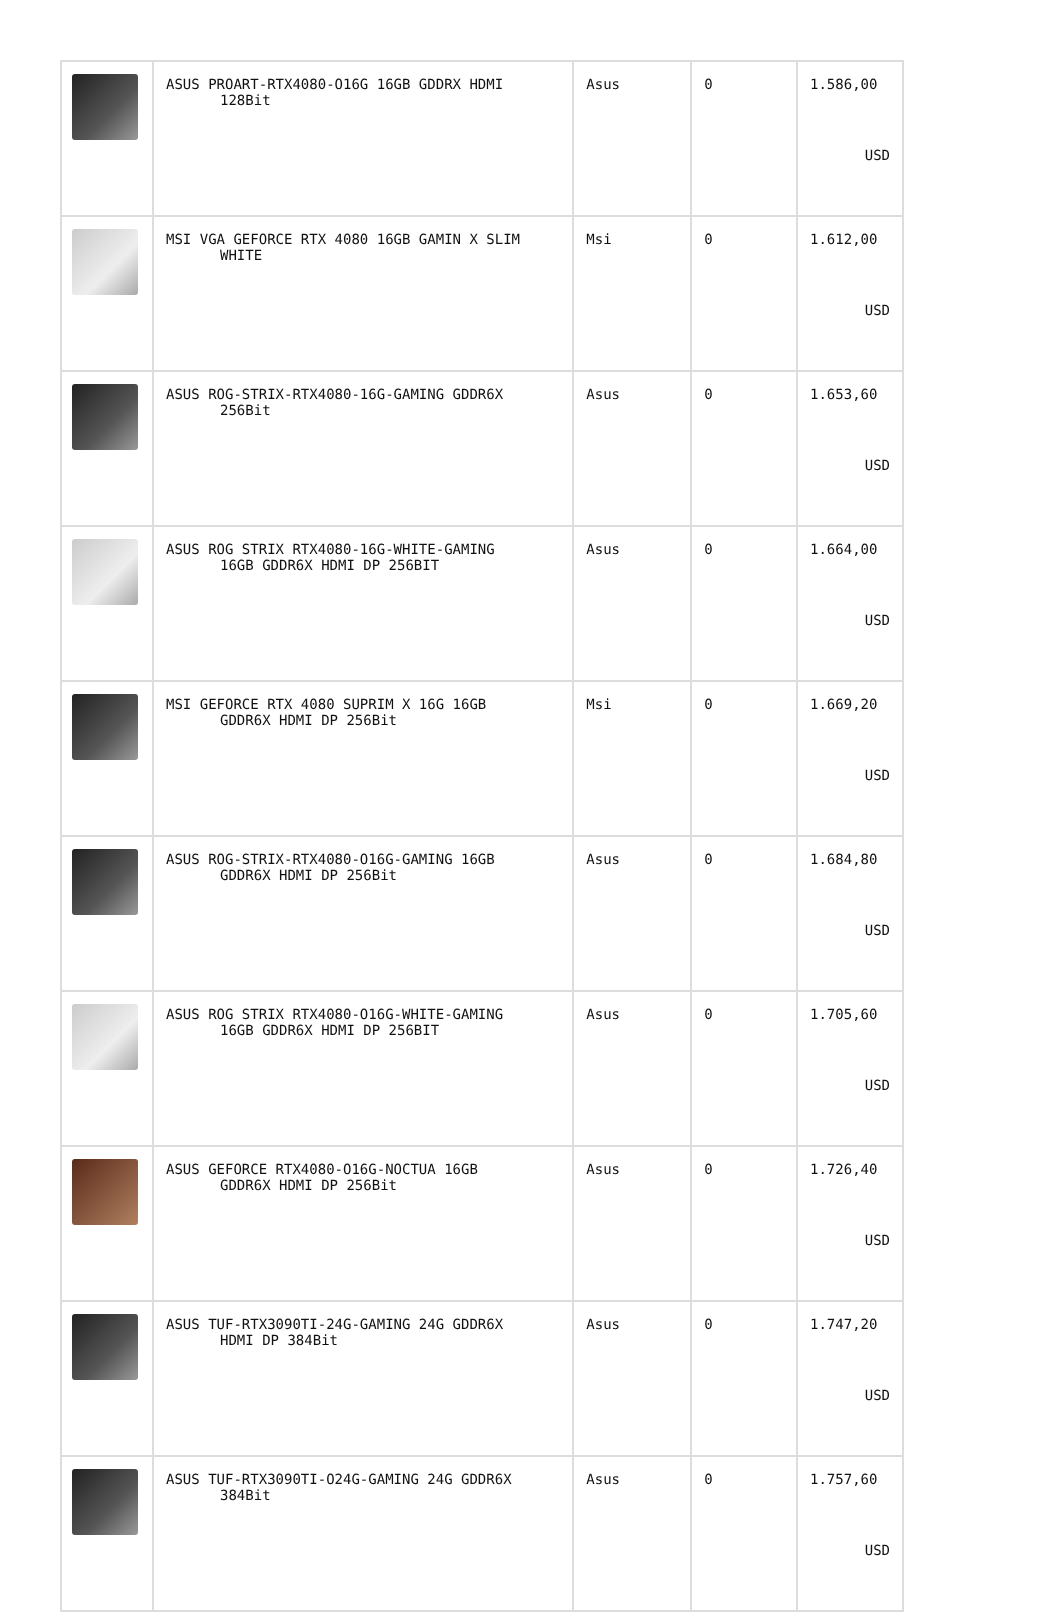| | ASUS PROART-RTX4080-O16G 16GB GDDRX HDMI 128Bit | Asus | 0 | 1.586,00 USD |
| | MSI VGA GEFORCE RTX 4080 16GB GAMIN X SLIM WHITE | Msi | 0 | 1.612,00 USD |
| | ASUS ROG-STRIX-RTX4080-16G-GAMING GDDR6X 256Bit | Asus | 0 | 1.653,60 USD |
| | ASUS ROG STRIX RTX4080-16G-WHITE-GAMING 16GB GDDR6X HDMI DP 256BIT | Asus | 0 | 1.664,00 USD |
| | MSI GEFORCE RTX 4080 SUPRIM X 16G 16GB GDDR6X HDMI DP 256Bit | Msi | 0 | 1.669,20 USD |
| | ASUS ROG-STRIX-RTX4080-O16G-GAMING 16GB GDDR6X HDMI DP 256Bit | Asus | 0 | 1.684,80 USD |
| | ASUS ROG STRIX RTX4080-O16G-WHITE-GAMING 16GB GDDR6X HDMI DP 256BIT | Asus | 0 | 1.705,60 USD |
| | ASUS GEFORCE RTX4080-O16G-NOCTUA 16GB GDDR6X HDMI DP 256Bit | Asus | 0 | 1.726,40 USD |
| | ASUS TUF-RTX3090TI-24G-GAMING 24G GDDR6X HDMI DP 384Bit | Asus | 0 | 1.747,20 USD |
| | ASUS TUF-RTX3090TI-O24G-GAMING 24G GDDR6X 384Bit | Asus | 0 | 1.757,60 USD |